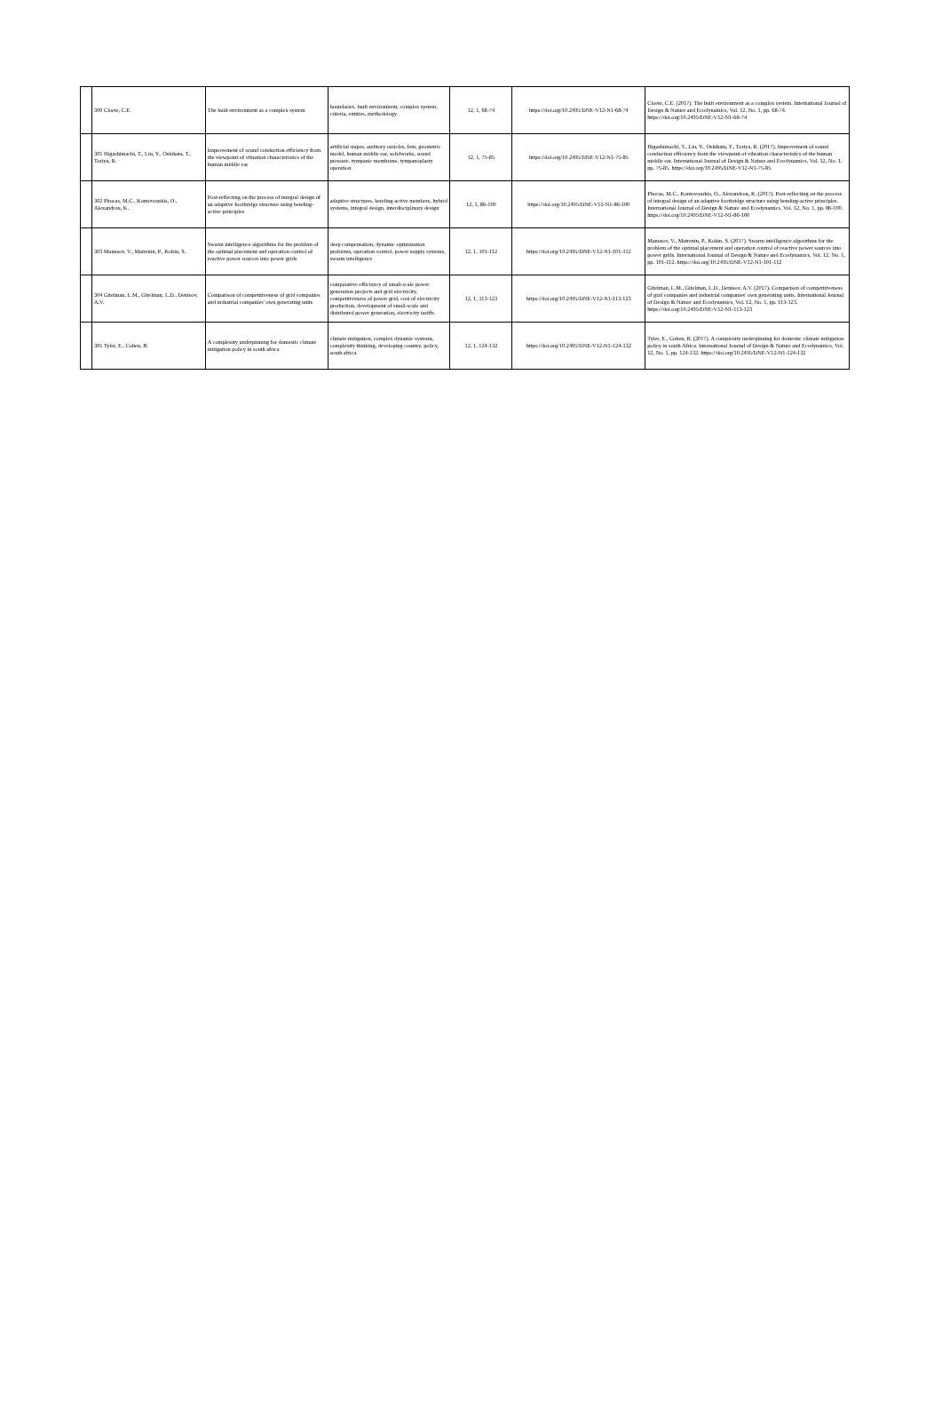| | 300 Cloete, C.E. | The built environment as a complex system | boundaries, built environment, complex system, criteria, entities, methodology | 12, 1, 68-74 | https://doi.org/10.2495/DNE-V12-N1-68-74 | Cloete, C.E. (2017). The built environment as a complex system. International Journal of Design & Nature and Ecodynamics, Vol. 12, No. 1, pp. 68-74. https://doi.org/10.2495/DNE-V12-N1-68-74 |
| | 301 Higashimachi, T., Liu, Y., Oshikata, T., Toriya, R. | Improvement of sound conduction efficiency from the viewpoint of vibration characteristics of the human middle ear | artificial stapes, auditory ossicles, fem, geometric model, human middle ear, solidworks, sound pressure, tympanic membrane, tympanoplasty operation | 12, 1, 75-85 | https://doi.org/10.2495/DNE-V12-N1-75-85 | Higashimachi, T., Liu, Y., Oshikata, T., Toriya, R. (2017). Improvement of sound conduction efficiency from the viewpoint of vibration characteristics of the human middle ear. International Journal of Design & Nature and Ecodynamics, Vol. 12, No. 1, pp. 75-85. https://doi.org/10.2495/DNE-V12-N1-75-85 |
| | 302 Phocas, M.C., Kontovourkis, O., Alexandrou, K. | Post-reflecting on the process of integral design of an adaptive footbridge structure using bending-active principles | adaptive structures, bending-active members, hybrid systems, integral design, interdisciplinary design | 12, 1, 86-100 | https://doi.org/10.2495/DNE-V12-N1-86-100 | Phocas, M.C., Kontovourkis, O., Alexandrou, K. (2017). Post-reflecting on the process of integral design of an adaptive footbridge structure using bending-active principles. International Journal of Design & Nature and Ecodynamics, Vol. 12, No. 1, pp. 86-100. https://doi.org/10.2495/DNE-V12-N1-86-100 |
| | 303 Manusov, V., Matrenin, P., Kokin, S. | Swarm intelligence algorithms for the problem of the optimal placement and operation control of reactive power sources into power grids | deep compensation, dynamic optimization problems, operation control, power supply systems, swarm intelligence | 12, 1, 101-112 | https://doi.org/10.2495/DNE-V12-N1-101-112 | Manusov, V., Matrenin, P., Kokin, S. (2017). Swarm intelligence algorithms for the problem of the optimal placement and operation control of reactive power sources into power grids. International Journal of Design & Nature and Ecodynamics, Vol. 12, No. 1, pp. 101-112. https://doi.org/10.2495/DNE-V12-N1-101-112 |
| | 304 Gitelman, L.M., Gitelman, L.D., Denisov, A.V. | Comparison of competitiveness of grid companies and industrial companies' own generating units | comparative efficiency of small-scale power generation projects and grid electricity, competitiveness of power grid, cost of electricity production, development of small-scale and distributed power generation, electricity tariffs | 12, 1, 113-123 | https://doi.org/10.2495/DNE-V12-N1-113-123 | Gitelman, L.M., Gitelman, L.D., Denisov, A.V. (2017). Comparison of competitiveness of grid companies and industrial companies' own generating units. International Journal of Design & Nature and Ecodynamics, Vol. 12, No. 1, pp. 113-123. https://doi.org/10.2495/DNE-V12-N1-113-123 |
| | 305 Tyler, E., Cohen, B. | A complexity underpinning for domestic climate mitigation policy in south africa | climate mitigation, complex dynamic systems, complexity thinking, developing country, policy, south africa | 12, 1, 124-132 | https://doi.org/10.2495/DNE-V12-N1-124-132 | Tyler, E., Cohen, B. (2017). A complexity underpinning for domestic climate mitigation policy in south Africa. International Journal of Design & Nature and Ecodynamics, Vol. 12, No. 1, pp. 124-132. https://doi.org/10.2495/DNE-V12-N1-124-132 |